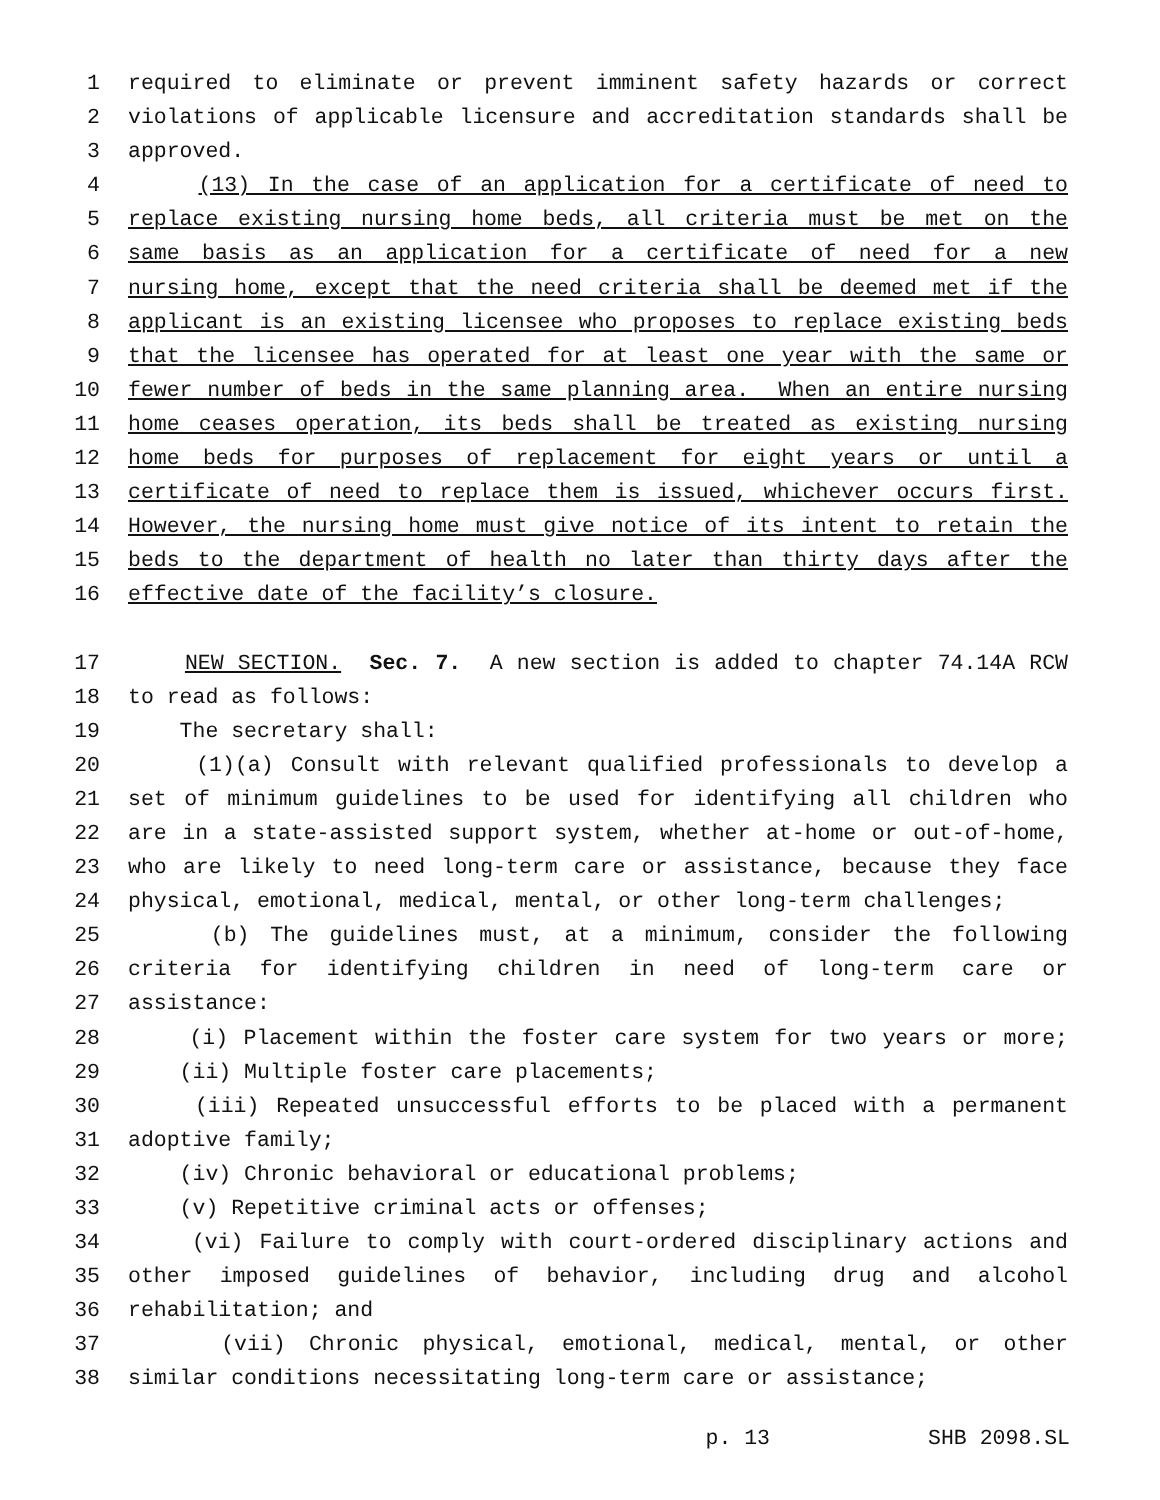1 required to eliminate or prevent imminent safety hazards or correct
2 violations of applicable licensure and accreditation standards shall be
3 approved.
4 (13) In the case of an application for a certificate of need to
5 replace existing nursing home beds, all criteria must be met on the
6 same basis as an application for a certificate of need for a new
7 nursing home, except that the need criteria shall be deemed met if the
8 applicant is an existing licensee who proposes to replace existing beds
9 that the licensee has operated for at least one year with the same or
10 fewer number of beds in the same planning area. When an entire nursing
11 home ceases operation, its beds shall be treated as existing nursing
12 home beds for purposes of replacement for eight years or until a
13 certificate of need to replace them is issued, whichever occurs first.
14 However, the nursing home must give notice of its intent to retain the
15 beds to the department of health no later than thirty days after the
16 effective date of the facility’s closure.
17 NEW SECTION. Sec. 7. A new section is added to chapter 74.14A RCW
18 to read as follows:
19 The secretary shall:
20 (1)(a) Consult with relevant qualified professionals to develop a
21 set of minimum guidelines to be used for identifying all children who
22 are in a state-assisted support system, whether at-home or out-of-home,
23 who are likely to need long-term care or assistance, because they face
24 physical, emotional, medical, mental, or other long-term challenges;
25 (b) The guidelines must, at a minimum, consider the following
26 criteria for identifying children in need of long-term care or
27 assistance:
28 (i) Placement within the foster care system for two years or more;
29 (ii) Multiple foster care placements;
30 (iii) Repeated unsuccessful efforts to be placed with a permanent
31 adoptive family;
32 (iv) Chronic behavioral or educational problems;
33 (v) Repetitive criminal acts or offenses;
34 (vi) Failure to comply with court-ordered disciplinary actions and
35 other imposed guidelines of behavior, including drug and alcohol
36 rehabilitation; and
37 (vii) Chronic physical, emotional, medical, mental, or other
38 similar conditions necessitating long-term care or assistance;
p. 13 SHB 2098.SL